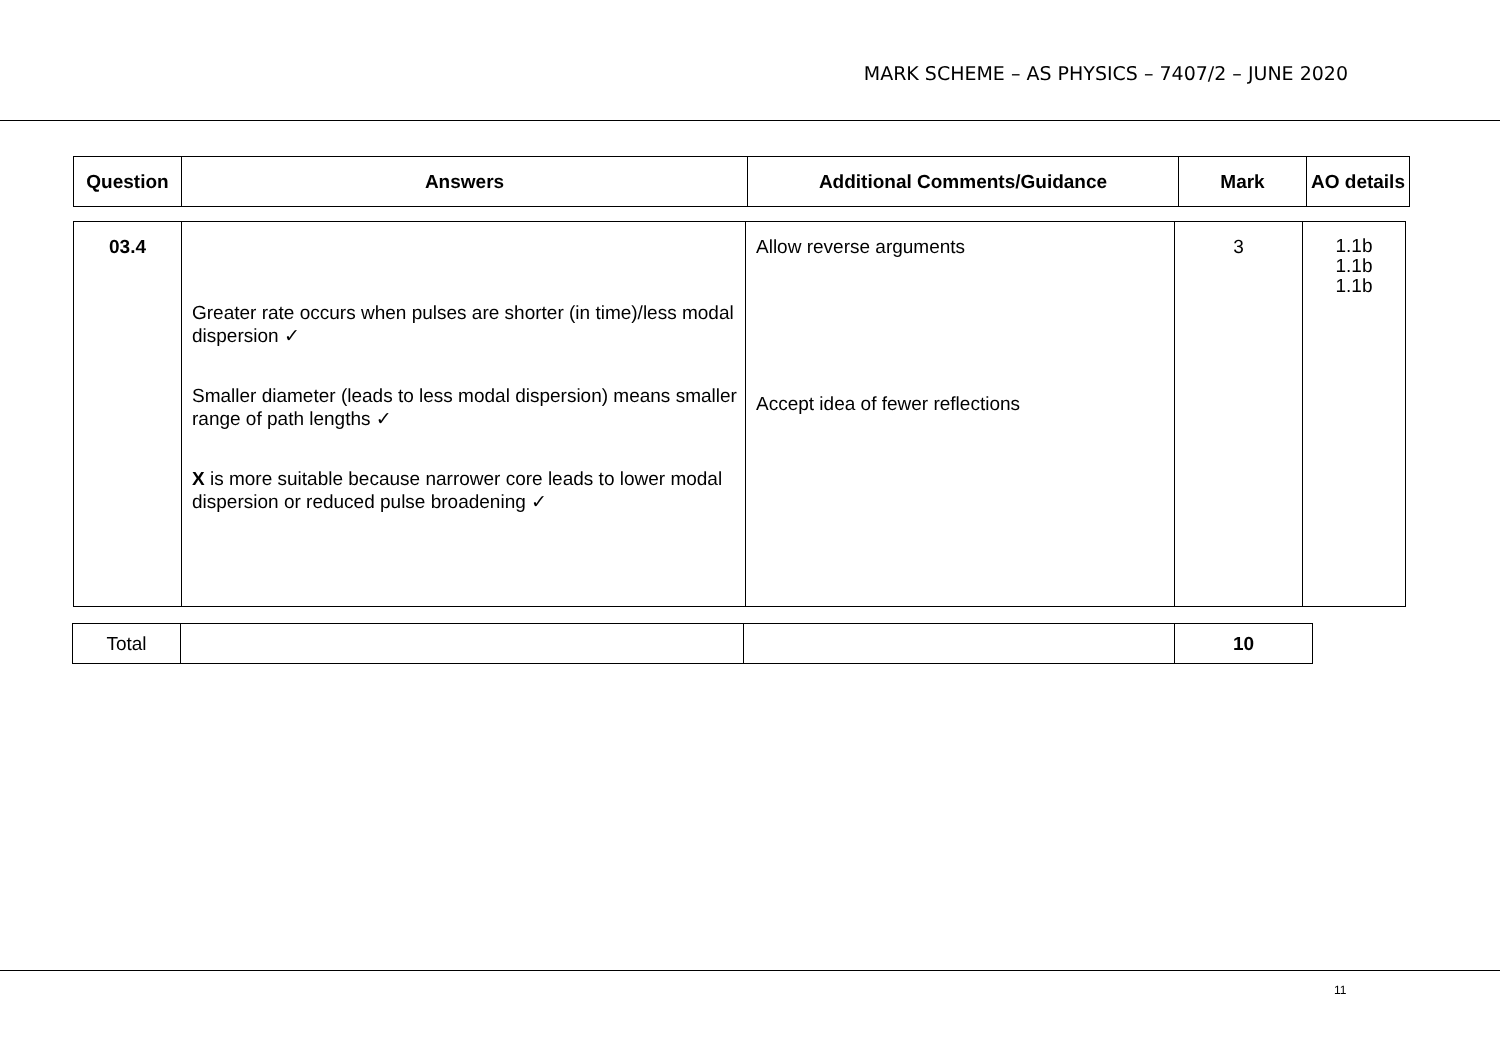MARK SCHEME – AS PHYSICS – 7407/2 – JUNE 2020
| Question | Answers | Additional Comments/Guidance | Mark | AO details |
| --- | --- | --- | --- | --- |
| 03.4 | Greater rate occurs when pulses are shorter (in time)/less modal dispersion ✓ Smaller diameter (leads to less modal dispersion) means smaller range of path lengths ✓ X is more suitable because narrower core leads to lower modal dispersion or reduced pulse broadening ✓ | Allow reverse arguments Accept idea of fewer reflections | 3 | 1.1b 1.1b 1.1b |
| Total | | | 10 |
11